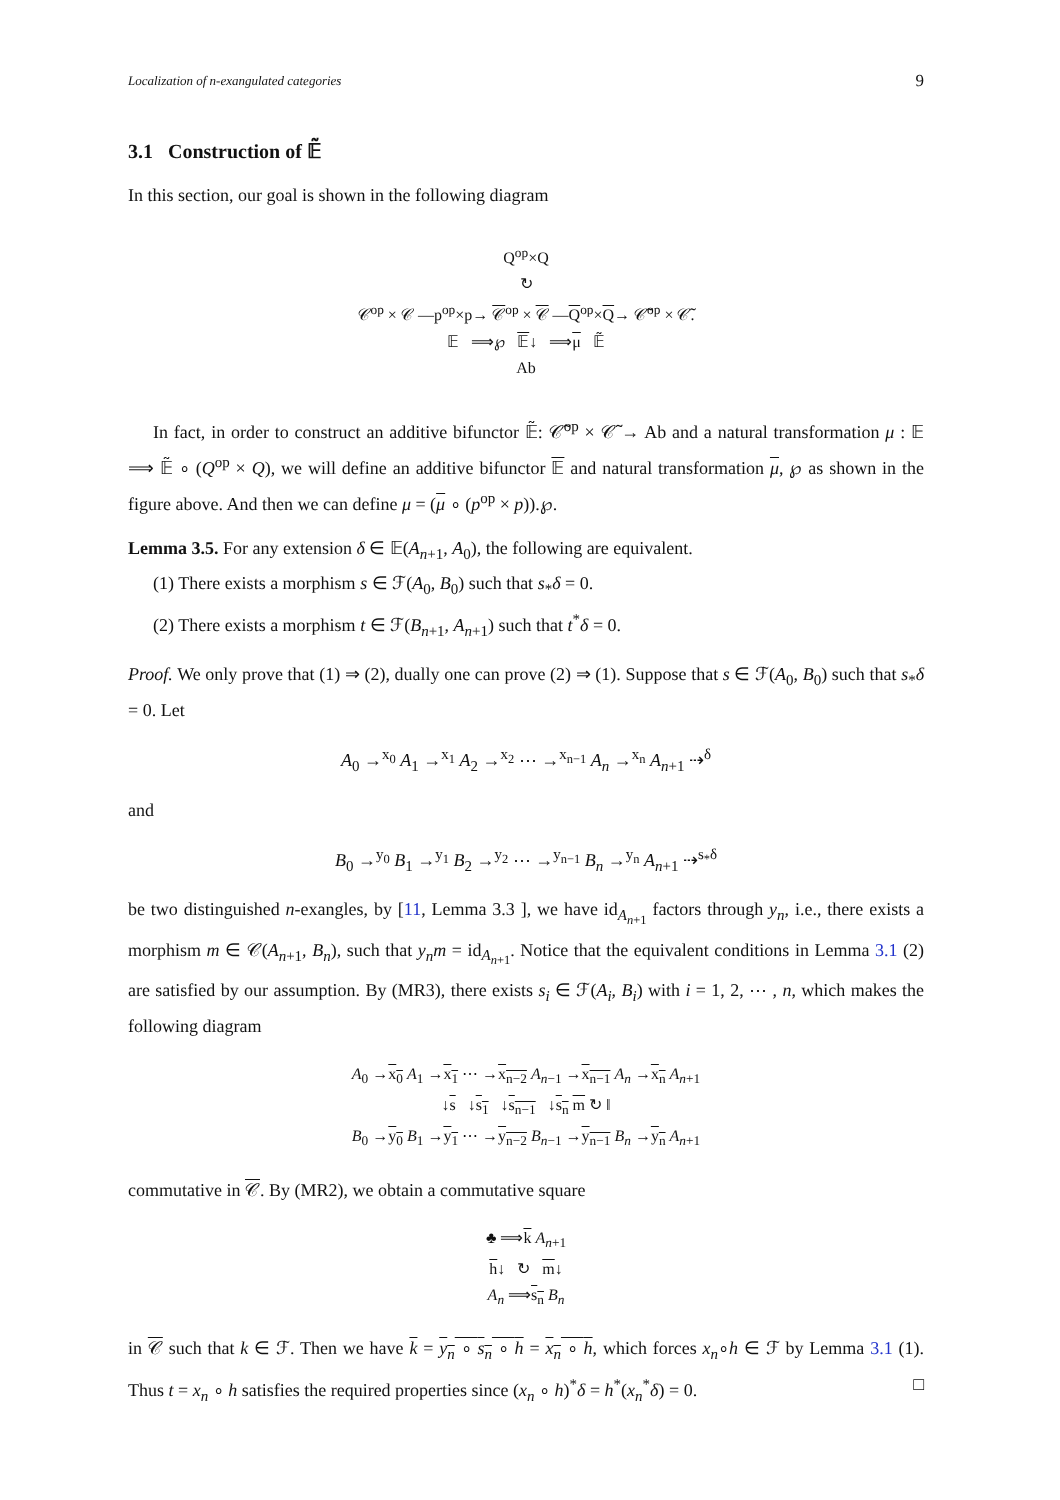Localization of n-exangulated categories 9
3.1 Construction of 𝔼̃
In this section, our goal is shown in the following diagram
Q<sup>op</sup>×Q
↻
𝒞<sup>op</sup> × 𝒞 —p<sup>op</sup>×p→ 𝒞<sup>op</sup> × 𝒞 —Q<sup>op</sup>×Q→ 𝒞̃<sup>op</sup> × 𝒞̃.
𝔼 ⟹℘ 𝔼↓ ⟹μ 𝔼̃
Ab
In fact, in order to construct an additive bifunctor 𝔼̃: 𝒞̃<sup>op</sup> × 𝒞̃ → Ab and a natural transformation μ : 𝔼 ⟹ 𝔼̃ ∘ (Q<sup>op</sup> × Q), we will define an additive bifunctor 𝔼 and natural transformation μ, ℘ as shown in the figure above. And then we can define μ = (μ ∘ (p<sup>op</sup> × p)).℘.
Lemma 3.5. For any extension δ ∈ 𝔼(A<sub>n+1</sub>, A<sub>0</sub>), the following are equivalent.
(1) There exists a morphism s ∈ ℱ(A<sub>0</sub>, B<sub>0</sub>) such that s<sub>*</sub>δ = 0.
(2) There exists a morphism t ∈ ℱ(B<sub>n+1</sub>, A<sub>n+1</sub>) such that t<sup>*</sup>δ = 0.
Proof. We only prove that (1) ⇒ (2), dually one can prove (2) ⇒ (1). Suppose that s ∈ ℱ(A<sub>0</sub>, B<sub>0</sub>) such that s<sub>*</sub>δ = 0. Let
A<sub>0</sub> →<sup>x<sub>0</sub></sup> A<sub>1</sub> →<sup>x<sub>1</sub></sup> A<sub>2</sub> →<sup>x<sub>2</sub></sup> ⋯ →<sup>x<sub>n−1</sub></sup> A<sub>n</sub> →<sup>x<sub>n</sub></sup> A<sub>n+1</sub> ⇢<sup>δ</sup>
and
B<sub>0</sub> →<sup>y<sub>0</sub></sup> B<sub>1</sub> →<sup>y<sub>1</sub></sup> B<sub>2</sub> →<sup>y<sub>2</sub></sup> ⋯ →<sup>y<sub>n−1</sub></sup> B<sub>n</sub> →<sup>y<sub>n</sub></sup> A<sub>n+1</sub> ⇢<sup>s<sub>*</sub>δ</sup>
be two distinguished n-exangles, by [11, Lemma 3.3 ], we have id<sub>A<sub>n+1</sub></sub> factors through y<sub>n</sub>, i.e., there exists a morphism m ∈ 𝒞(A<sub>n+1</sub>, B<sub>n</sub>), such that y<sub>n</sub>m = id<sub>A<sub>n+1</sub></sub>. Notice that the equivalent conditions in Lemma 3.1 (2) are satisfied by our assumption. By (MR3), there exists s<sub>i</sub> ∈ ℱ(A<sub>i</sub>, B<sub>i</sub>) with i = 1, 2, ⋯ , n, which makes the following diagram
A<sub>0</sub> →x<sub>0</sub> A<sub>1</sub> →x<sub>1</sub> ⋯ →x<sub>n−2</sub> A<sub>n−1</sub> →x<sub>n−1</sub> A<sub>n</sub> →x<sub>n</sub> A<sub>n+1</sub>
↓s ↓s<sub>1</sub> ↓s<sub>n−1</sub> ↓s<sub>n</sub> m ↻ ‖
B<sub>0</sub> →y<sub>0</sub> B<sub>1</sub> →y<sub>1</sub> ⋯ →y<sub>n−2</sub> B<sub>n−1</sub> →y<sub>n−1</sub> B<sub>n</sub> →y<sub>n</sub> A<sub>n+1</sub>
commutative in 𝒞. By (MR2), we obtain a commutative square
♣ ⟹k A<sub>n+1</sub>
h↓ ↻ m↓
A<sub>n</sub> ⟹s<sub>n</sub> B<sub>n</sub>
in 𝒞 such that k ∈ ℱ. Then we have k = y<sub>n</sub> ∘ s<sub>n</sub> ∘ h = x<sub>n</sub> ∘ h, which forces x<sub>n</sub>∘h ∈ ℱ by Lemma 3.1 (1). Thus t = x<sub>n</sub> ∘ h satisfies the required properties since (x<sub>n</sub> ∘ h)<sup>*</sup>δ = h<sup>*</sup>(x<sub>n</sub><sup>*</sup>δ) = 0. □